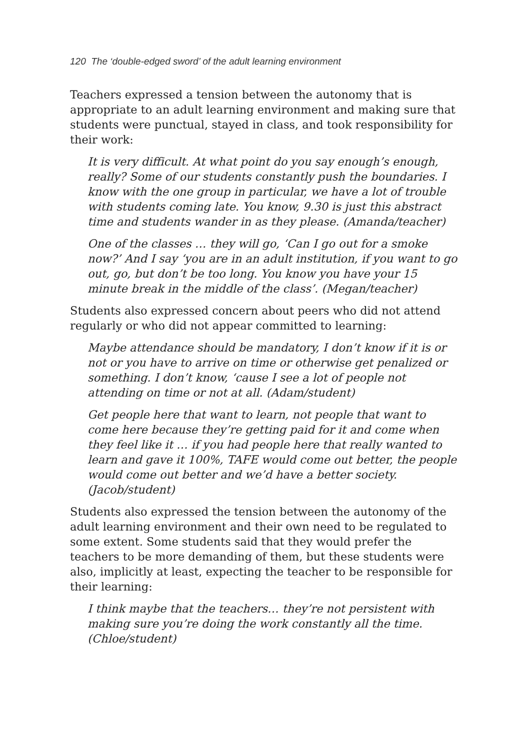120 The ‘double-edged sword’ of the adult learning environment
Teachers expressed a tension between the autonomy that is appropriate to an adult learning environment and making sure that students were punctual, stayed in class, and took responsibility for their work:
It is very difficult. At what point do you say enough’s enough, really? Some of our students constantly push the boundaries. I know with the one group in particular, we have a lot of trouble with students coming late. You know, 9.30 is just this abstract time and students wander in as they please. (Amanda/teacher)
One of the classes … they will go, ‘Can I go out for a smoke now?’ And I say ‘you are in an adult institution, if you want to go out, go, but don’t be too long. You know you have your 15 minute break in the middle of the class’. (Megan/teacher)
Students also expressed concern about peers who did not attend regularly or who did not appear committed to learning:
Maybe attendance should be mandatory, I don’t know if it is or not or you have to arrive on time or otherwise get penalized or something. I don’t know, ‘cause I see a lot of people not attending on time or not at all. (Adam/student)
Get people here that want to learn, not people that want to come here because they’re getting paid for it and come when they feel like it … if you had people here that really wanted to learn and gave it 100%, TAFE would come out better, the people would come out better and we’d have a better society. (Jacob/student)
Students also expressed the tension between the autonomy of the adult learning environment and their own need to be regulated to some extent. Some students said that they would prefer the teachers to be more demanding of them, but these students were also, implicitly at least, expecting the teacher to be responsible for their learning:
I think maybe that the teachers… they’re not persistent with making sure you’re doing the work constantly all the time. (Chloe/student)